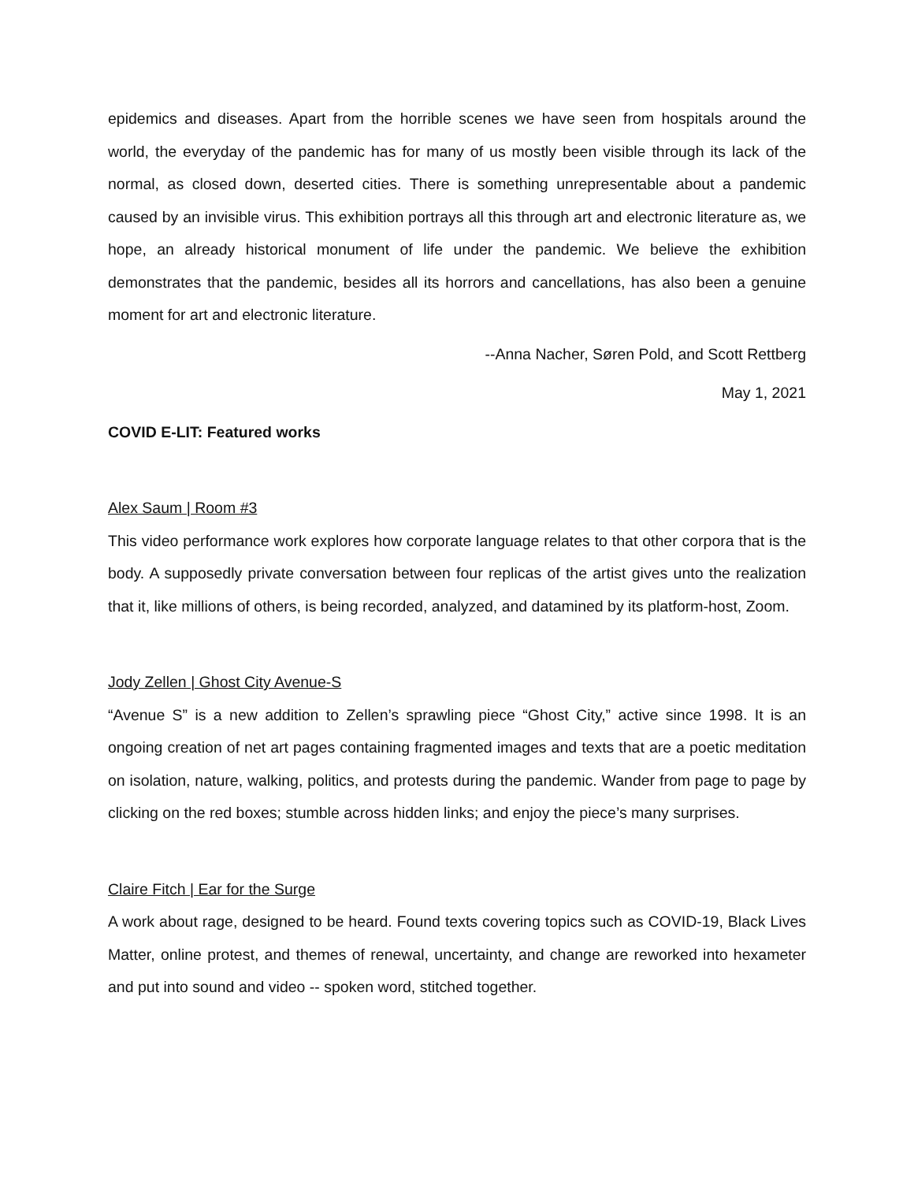epidemics and diseases. Apart from the horrible scenes we have seen from hospitals around the world, the everyday of the pandemic has for many of us mostly been visible through its lack of the normal, as closed down, deserted cities. There is something unrepresentable about a pandemic caused by an invisible virus. This exhibition portrays all this through art and electronic literature as, we hope, an already historical monument of life under the pandemic. We believe the exhibition demonstrates that the pandemic, besides all its horrors and cancellations, has also been a genuine moment for art and electronic literature.
--Anna Nacher, Søren Pold, and Scott Rettberg
May 1, 2021
COVID E-LIT: Featured works
Alex Saum | Room #3
This video performance work explores how corporate language relates to that other corpora that is the body. A supposedly private conversation between four replicas of the artist gives unto the realization that it, like millions of others, is being recorded, analyzed, and datamined by its platform-host, Zoom.
Jody Zellen | Ghost City Avenue-S
“Avenue S” is a new addition to Zellen’s sprawling piece “Ghost City,” active since 1998. It is an ongoing creation of net art pages containing fragmented images and texts that are a poetic meditation on isolation, nature, walking, politics, and protests during the pandemic. Wander from page to page by clicking on the red boxes; stumble across hidden links; and enjoy the piece’s many surprises.
Claire Fitch | Ear for the Surge
A work about rage, designed to be heard. Found texts covering topics such as COVID-19, Black Lives Matter, online protest, and themes of renewal, uncertainty, and change are reworked into hexameter and put into sound and video -- spoken word, stitched together.